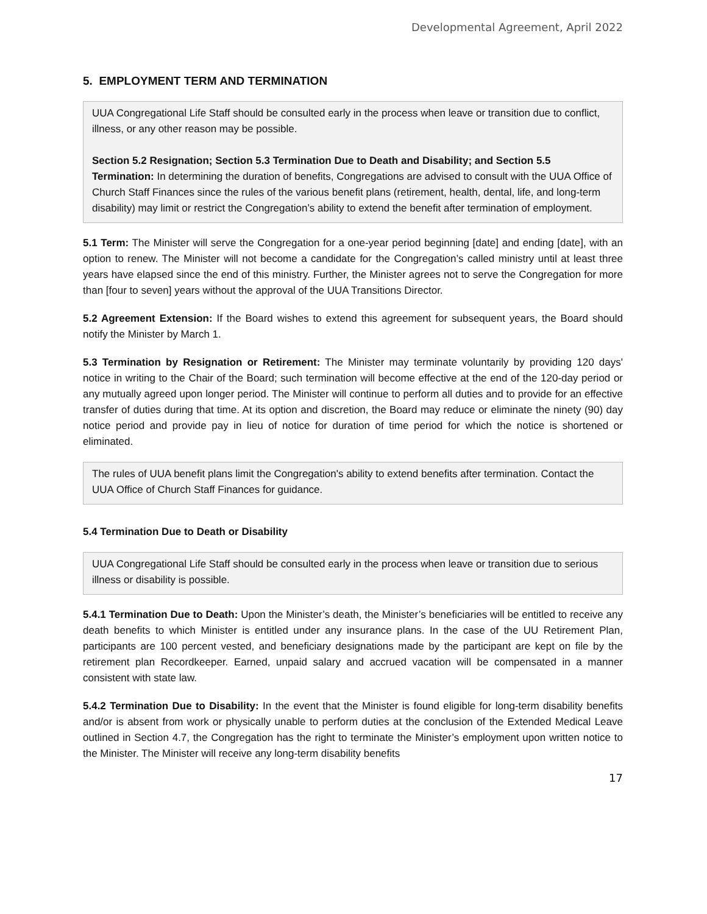Developmental Agreement, April 2022
5. EMPLOYMENT TERM AND TERMINATION
UUA Congregational Life Staff should be consulted early in the process when leave or transition due to conflict, illness, or any other reason may be possible.
Section 5.2 Resignation; Section 5.3 Termination Due to Death and Disability; and Section 5.5 Termination: In determining the duration of benefits, Congregations are advised to consult with the UUA Office of Church Staff Finances since the rules of the various benefit plans (retirement, health, dental, life, and long-term disability) may limit or restrict the Congregation’s ability to extend the benefit after termination of employment.
5.1 Term: The Minister will serve the Congregation for a one-year period beginning [date] and ending [date], with an option to renew. The Minister will not become a candidate for the Congregation’s called ministry until at least three years have elapsed since the end of this ministry. Further, the Minister agrees not to serve the Congregation for more than [four to seven] years without the approval of the UUA Transitions Director.
5.2 Agreement Extension: If the Board wishes to extend this agreement for subsequent years, the Board should notify the Minister by March 1.
5.3 Termination by Resignation or Retirement: The Minister may terminate voluntarily by providing 120 days' notice in writing to the Chair of the Board; such termination will become effective at the end of the 120-day period or any mutually agreed upon longer period. The Minister will continue to perform all duties and to provide for an effective transfer of duties during that time. At its option and discretion, the Board may reduce or eliminate the ninety (90) day notice period and provide pay in lieu of notice for duration of time period for which the notice is shortened or eliminated.
The rules of UUA benefit plans limit the Congregation's ability to extend benefits after termination. Contact the UUA Office of Church Staff Finances for guidance.
5.4 Termination Due to Death or Disability
UUA Congregational Life Staff should be consulted early in the process when leave or transition due to serious illness or disability is possible.
5.4.1 Termination Due to Death: Upon the Minister’s death, the Minister’s beneficiaries will be entitled to receive any death benefits to which Minister is entitled under any insurance plans. In the case of the UU Retirement Plan, participants are 100 percent vested, and beneficiary designations made by the participant are kept on file by the retirement plan Recordkeeper. Earned, unpaid salary and accrued vacation will be compensated in a manner consistent with state law.
5.4.2 Termination Due to Disability: In the event that the Minister is found eligible for long-term disability benefits and/or is absent from work or physically unable to perform duties at the conclusion of the Extended Medical Leave outlined in Section 4.7, the Congregation has the right to terminate the Minister’s employment upon written notice to the Minister. The Minister will receive any long-term disability benefits
17